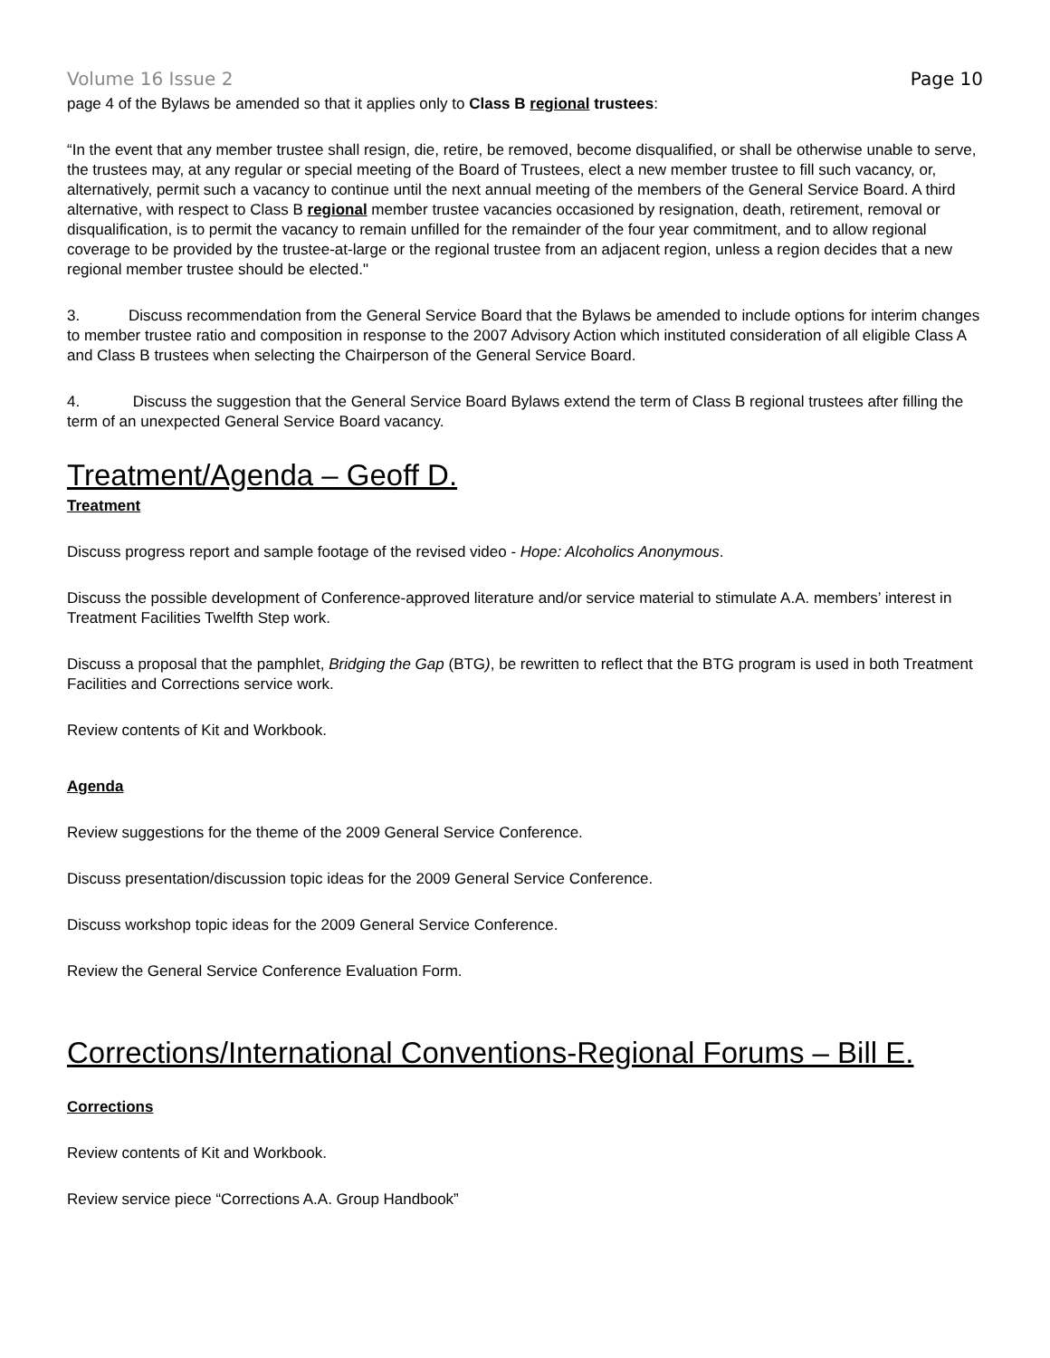Volume 16 Issue 2 Page 10
page 4 of the Bylaws be amended so that it applies only to Class B regional trustees:
“In the event that any member trustee shall resign, die, retire, be removed, become disqualified, or shall be otherwise unable to serve, the trustees may, at any regular or special meeting of the Board of Trustees, elect a new member trustee to fill such vacancy, or, alternatively, permit such a vacancy to continue until the next annual meeting of the members of the General Service Board. A third alternative, with respect to Class B regional member trustee vacancies occasioned by resignation, death, retirement, removal or disqualification, is to permit the vacancy to remain unfilled for the remainder of the four year commitment, and to allow regional coverage to be provided by the trustee-at-large or the regional trustee from an adjacent region, unless a region decides that a new regional member trustee should be elected."
3. Discuss recommendation from the General Service Board that the Bylaws be amended to include options for interim changes to member trustee ratio and composition in response to the 2007 Advisory Action which instituted consideration of all eligible Class A and Class B trustees when selecting the Chairperson of the General Service Board.
4. Discuss the suggestion that the General Service Board Bylaws extend the term of Class B regional trustees after filling the term of an unexpected General Service Board vacancy.
Treatment/Agenda – Geoff D.
Treatment
Discuss progress report and sample footage of the revised video - Hope: Alcoholics Anonymous.
Discuss the possible development of Conference-approved literature and/or service material to stimulate A.A. members’ interest in Treatment Facilities Twelfth Step work.
Discuss a proposal that the pamphlet, Bridging the Gap (BTG), be rewritten to reflect that the BTG program is used in both Treatment Facilities and Corrections service work.
Review contents of Kit and Workbook.
Agenda
Review suggestions for the theme of the 2009 General Service Conference.
Discuss presentation/discussion topic ideas for the 2009 General Service Conference.
Discuss workshop topic ideas for the 2009 General Service Conference.
Review the General Service Conference Evaluation Form.
Corrections/International Conventions-Regional Forums – Bill E.
Corrections
Review contents of Kit and Workbook.
Review service piece “Corrections A.A. Group Handbook”